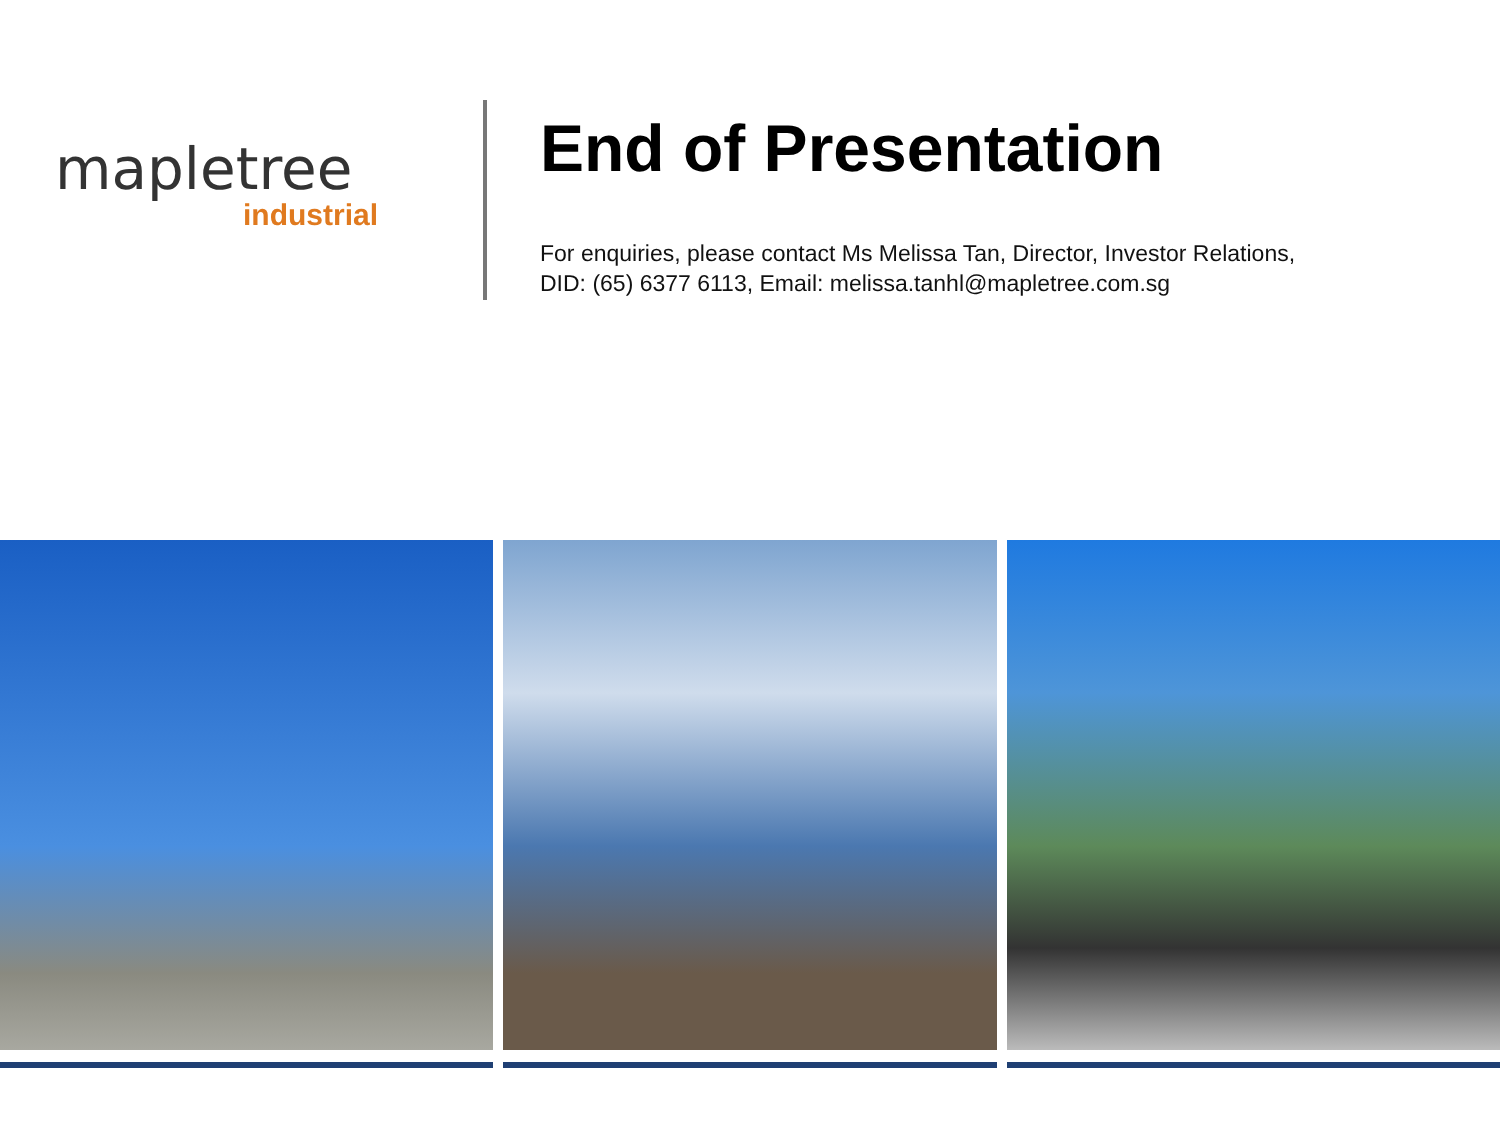mapletree
industrial
End of Presentation
For enquiries, please contact Ms Melissa Tan, Director, Investor Relations,
DID: (65) 6377 6113, Email: melissa.tanhl@mapletree.com.sg